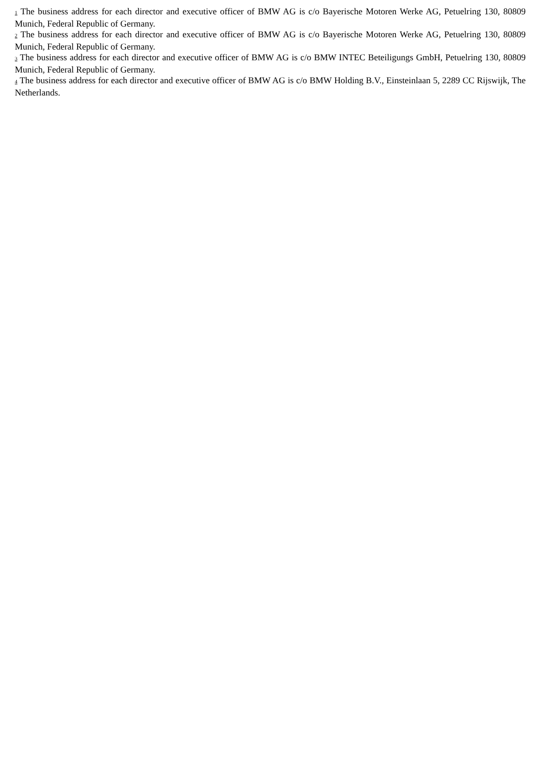<sub>1</sub> The business address for each director and executive officer of BMW AG is c/o Bayerische Motoren Werke AG, Petuelring 130, 80809 Munich, Federal Republic of Germany.
<sub>2</sub> The business address for each director and executive officer of BMW AG is c/o Bayerische Motoren Werke AG, Petuelring 130, 80809 Munich, Federal Republic of Germany.
<sub>3</sub> The business address for each director and executive officer of BMW AG is c/o BMW INTEC Beteiligungs GmbH, Petuelring 130, 80809 Munich, Federal Republic of Germany.
<sub>4</sub> The business address for each director and executive officer of BMW AG is c/o BMW Holding B.V., Einsteinlaan 5, 2289 CC Rijswijk, The Netherlands.